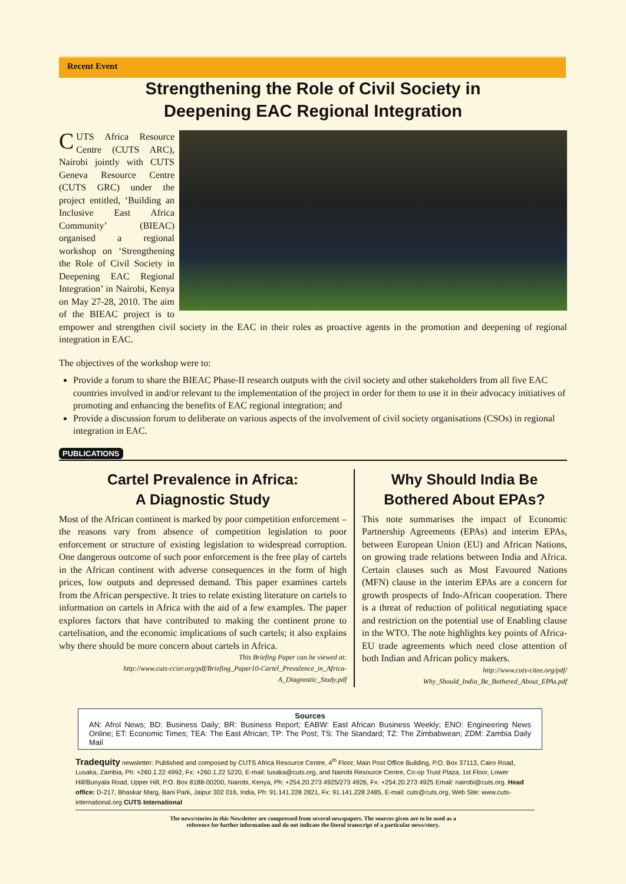Recent Event
Strengthening the Role of Civil Society in
Deepening EAC Regional Integration
CUTS Africa Resource Centre (CUTS ARC), Nairobi jointly with CUTS Geneva Resource Centre (CUTS GRC) under the project entitled, ‘Building an Inclusive East Africa Community’ (BIEAC) organised a regional workshop on ‘Strengthening the Role of Civil Society in Deepening EAC Regional Integration’ in Nairobi, Kenya on May 27-28, 2010. The aim of the BIEAC project is to empower and strengthen civil society in the EAC in their roles as proactive agents in the promotion and deepening of regional integration in EAC.
The objectives of the workshop were to:
Provide a forum to share the BIEAC Phase-II research outputs with the civil society and other stakeholders from all five EAC countries involved in and/or relevant to the implementation of the project in order for them to use it in their advocacy initiatives of promoting and enhancing the benefits of EAC regional integration; and
Provide a discussion forum to deliberate on various aspects of the involvement of civil society organisations (CSOs) in regional integration in EAC.
PUBLICATIONS
Cartel Prevalence in Africa:
A Diagnostic Study
Most of the African continent is marked by poor competition enforcement – the reasons vary from absence of competition legislation to poor enforcement or structure of existing legislation to widespread corruption. One dangerous outcome of such poor enforcement is the free play of cartels in the African continent with adverse consequences in the form of high prices, low outputs and depressed demand. This paper examines cartels from the African perspective. It tries to relate existing literature on cartels to information on cartels in Africa with the aid of a few examples. The paper explores factors that have contributed to making the continent prone to cartelisation, and the economic implications of such cartels; it also explains why there should be more concern about cartels in Africa.
This Briefing Paper can be viewed at:
http://www.cuts-ccier.org/pdf/Briefing_Paper10-Cartel_Prevalence_in_Africa-A_Diagnostic_Study.pdf
Why Should India Be
Bothered About EPAs?
This note summarises the impact of Economic Partnership Agreements (EPAs) and interim EPAs, between European Union (EU) and African Nations, on growing trade relations between India and Africa. Certain clauses such as Most Favoured Nations (MFN) clause in the interim EPAs are a concern for growth prospects of Indo-African cooperation. There is a threat of reduction of political negotiating space and restriction on the potential use of Enabling clause in the WTO. The note highlights key points of Africa-EU trade agreements which need close attention of both Indian and African policy makers.
http://www.cuts-citee.org/pdf/
Why_Should_India_Be_Bothered_About_EPAs.pdf
Sources
AN: Afrol News; BD: Business Daily; BR: Business Report; EABW: East African Business Weekly; ENO: Engineering News Online; ET: Economic Times; TEA: The East African; TP: The Post; TS: The Standard; TZ: The Zimbabwean; ZDM: Zambia Daily Mail
Tradequity newsletter: Published and composed by CUTS Africa Resource Centre, 4<sup>th</sup> Floor, Main Post Office Building, P.O. Box 37113, Cairo Road, Lusaka, Zambia, Ph: +260.1.22 4992, Fx: +260.1.22 5220, E-mail: lusaka@cuts.org, and Nairobi Resource Centre, Co-op Trust Plaza, 1st Floor, Lower Hill/Bunyala Road, Upper Hill, P.O. Box 8188-00200, Nairobi, Kenya, Ph: +254.20.273 4925/273 4926, Fx: +254.20.273 4925 Email: nairobi@cuts.org. Head office: D-217, Bhaskar Marg, Bani Park, Jaipur 302 016, India, Ph: 91.141.228 2821, Fx: 91.141.228 2485, E-mail: cuts@cuts.org, Web Site: www.cuts-international.org CUTS International
The news/stories in this Newsletter are compressed from several newspapers. The sources given are to be used as a
reference for further information and do not indicate the literal transcript of a particular news/story.